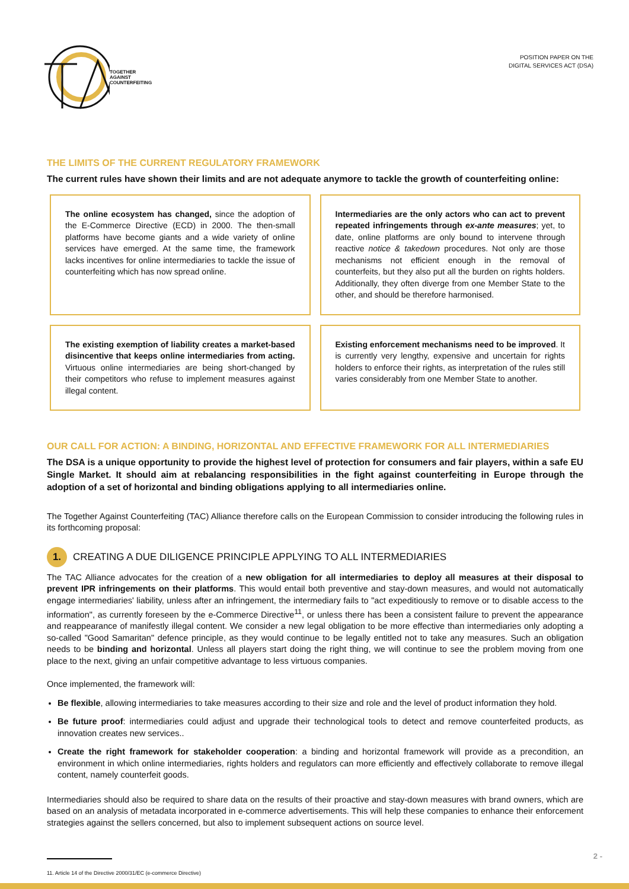TOGETHER
AGAINST
COUNTERFEITING
POSITION PAPER ON THE
DIGITAL SERVICES ACT (DSA)
THE LIMITS OF THE CURRENT REGULATORY FRAMEWORK
The current rules have shown their limits and are not adequate anymore to tackle the growth of counterfeiting online:
The online ecosystem has changed, since the adoption of the E-Commerce Directive (ECD) in 2000. The then-small platforms have become giants and a wide variety of online services have emerged. At the same time, the framework lacks incentives for online intermediaries to tackle the issue of counterfeiting which has now spread online.
Intermediaries are the only actors who can act to prevent repeated infringements through ex-ante measures; yet, to date, online platforms are only bound to intervene through reactive notice & takedown procedures. Not only are those mechanisms not efficient enough in the removal of counterfeits, but they also put all the burden on rights holders. Additionally, they often diverge from one Member State to the other, and should be therefore harmonised.
The existing exemption of liability creates a market-based disincentive that keeps online intermediaries from acting. Virtuous online intermediaries are being short-changed by their competitors who refuse to implement measures against illegal content.
Existing enforcement mechanisms need to be improved. It is currently very lengthy, expensive and uncertain for rights holders to enforce their rights, as interpretation of the rules still varies considerably from one Member State to another.
OUR CALL FOR ACTION: A BINDING, HORIZONTAL AND EFFECTIVE FRAMEWORK FOR ALL INTERMEDIARIES
The DSA is a unique opportunity to provide the highest level of protection for consumers and fair players, within a safe EU Single Market. It should aim at rebalancing responsibilities in the fight against counterfeiting in Europe through the adoption of a set of horizontal and binding obligations applying to all intermediaries online.
The Together Against Counterfeiting (TAC) Alliance therefore calls on the European Commission to consider introducing the following rules in its forthcoming proposal:
1. CREATING A DUE DILIGENCE PRINCIPLE APPLYING TO ALL INTERMEDIARIES
The TAC Alliance advocates for the creation of a new obligation for all intermediaries to deploy all measures at their disposal to prevent IPR infringements on their platforms. This would entail both preventive and stay-down measures, and would not automatically engage intermediaries' liability, unless after an infringement, the intermediary fails to "act expeditiously to remove or to disable access to the information", as currently foreseen by the e-Commerce Directive<sup>11</sup>, or unless there has been a consistent failure to prevent the appearance and reappearance of manifestly illegal content. We consider a new legal obligation to be more effective than intermediaries only adopting a so-called "Good Samaritan" defence principle, as they would continue to be legally entitled not to take any measures. Such an obligation needs to be binding and horizontal. Unless all players start doing the right thing, we will continue to see the problem moving from one place to the next, giving an unfair competitive advantage to less virtuous companies.
Once implemented, the framework will:
Be flexible, allowing intermediaries to take measures according to their size and role and the level of product information they hold.
Be future proof: intermediaries could adjust and upgrade their technological tools to detect and remove counterfeited products, as innovation creates new services..
Create the right framework for stakeholder cooperation: a binding and horizontal framework will provide as a precondition, an environment in which online intermediaries, rights holders and regulators can more efficiently and effectively collaborate to remove illegal content, namely counterfeit goods.
Intermediaries should also be required to share data on the results of their proactive and stay-down measures with brand owners, which are based on an analysis of metadata incorporated in e-commerce advertisements. This will help these companies to enhance their enforcement strategies against the sellers concerned, but also to implement subsequent actions on source level.
11. Article 14 of the Directive 2000/31/EC (e-commerce Directive)
2 -